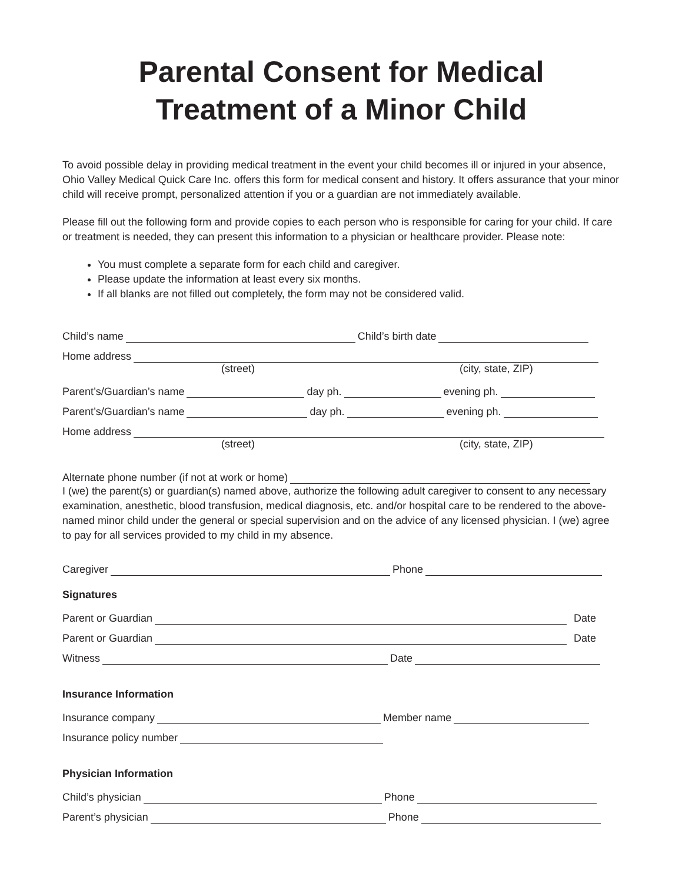Parental Consent for Medical
Treatment of a Minor Child
To avoid possible delay in providing medical treatment in the event your child becomes ill or injured in your absence, Ohio Valley Medical Quick Care Inc. offers this form for medical consent and history. It offers assurance that your minor child will receive prompt, personalized attention if you or a guardian are not immediately available.
Please fill out the following form and provide copies to each person who is responsible for caring for your child. If care or treatment is needed, they can present this information to a physician or healthcare provider. Please note:
You must complete a separate form for each child and caregiver.
Please update the information at least every six months.
If all blanks are not filled out completely, the form may not be considered valid.
Child’s name Child’s birth date
Home address
(street) (city, state, ZIP)
Parent’s/Guardian’s name day ph. evening ph.
Parent’s/Guardian’s name day ph. evening ph.
Home address
(street) (city, state, ZIP)
Alternate phone number (if not at work or home)
I (we) the parent(s) or guardian(s) named above, authorize the following adult caregiver to consent to any necessary examination, anesthetic, blood transfusion, medical diagnosis, etc. and/or hospital care to be rendered to the above-named minor child under the general or special supervision and on the advice of any licensed physician. I (we) agree to pay for all services provided to my child in my absence.
Caregiver Phone
Signatures
Parent or Guardian Date
Parent or Guardian Date
Witness Date
Insurance Information
Insurance company Member name
Insurance policy number
Physician Information
Child’s physician Phone
Parent’s physician Phone